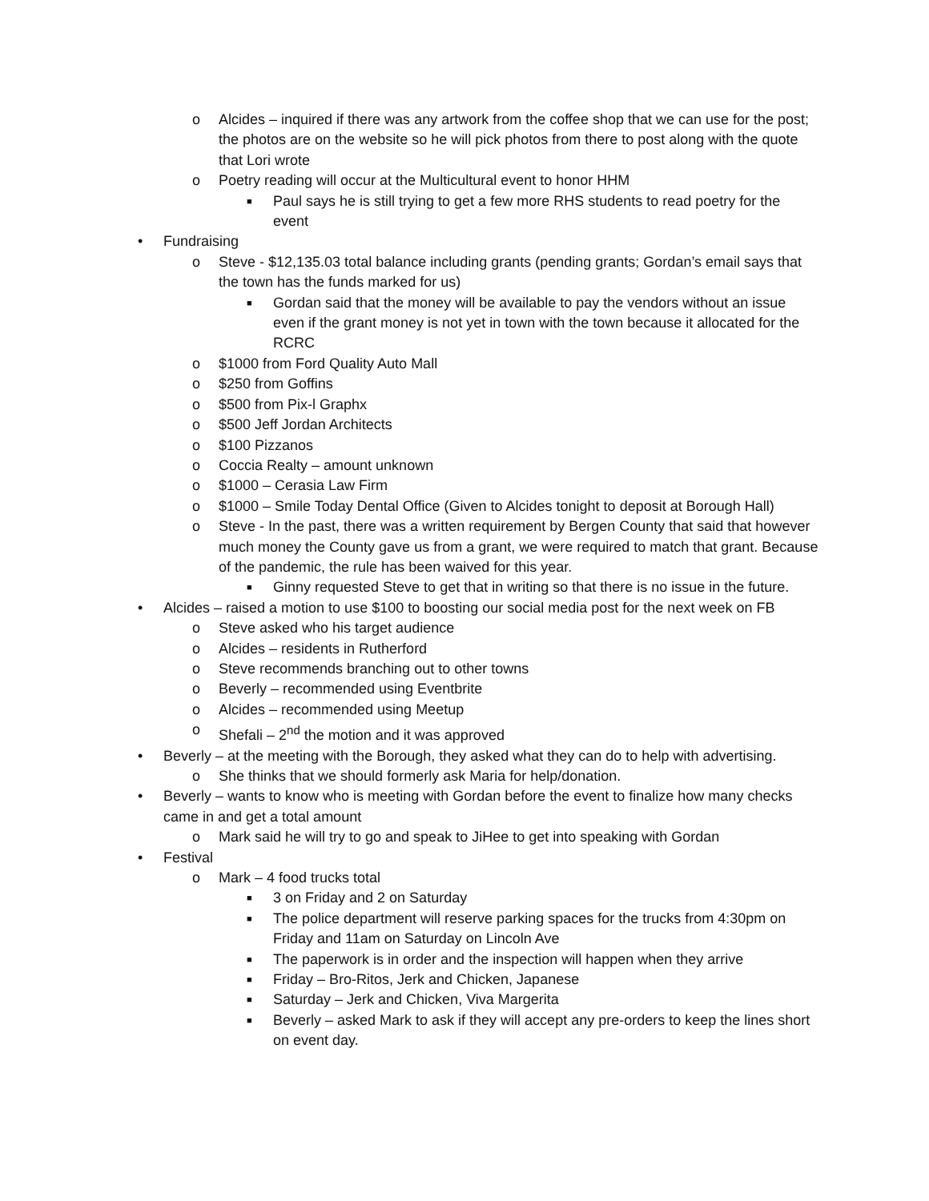o Alcides – inquired if there was any artwork from the coffee shop that we can use for the post; the photos are on the website so he will pick photos from there to post along with the quote that Lori wrote
o Poetry reading will occur at the Multicultural event to honor HHM
■ Paul says he is still trying to get a few more RHS students to read poetry for the event
• Fundraising
o Steve - $12,135.03 total balance including grants (pending grants; Gordan’s email says that the town has the funds marked for us)
■ Gordan said that the money will be available to pay the vendors without an issue even if the grant money is not yet in town with the town because it allocated for the RCRC
o $1000 from Ford Quality Auto Mall
o $250 from Goffins
o $500 from Pix-l Graphx
o $500 Jeff Jordan Architects
o $100 Pizzanos
o Coccia Realty – amount unknown
o $1000 – Cerasia Law Firm
o $1000 – Smile Today Dental Office (Given to Alcides tonight to deposit at Borough Hall)
o Steve - In the past, there was a written requirement by Bergen County that said that however much money the County gave us from a grant, we were required to match that grant. Because of the pandemic, the rule has been waived for this year.
■ Ginny requested Steve to get that in writing so that there is no issue in the future.
• Alcides – raised a motion to use $100 to boosting our social media post for the next week on FB
o Steve asked who his target audience
o Alcides – residents in Rutherford
o Steve recommends branching out to other towns
o Beverly – recommended using Eventbrite
o Alcides – recommended using Meetup
o Shefali – 2<sup>nd</sup> the motion and it was approved
• Beverly – at the meeting with the Borough, they asked what they can do to help with advertising.
o She thinks that we should formerly ask Maria for help/donation.
• Beverly – wants to know who is meeting with Gordan before the event to finalize how many checks came in and get a total amount
o Mark said he will try to go and speak to JiHee to get into speaking with Gordan
• Festival
o Mark – 4 food trucks total
■ 3 on Friday and 2 on Saturday
■ The police department will reserve parking spaces for the trucks from 4:30pm on Friday and 11am on Saturday on Lincoln Ave
■ The paperwork is in order and the inspection will happen when they arrive
■ Friday – Bro-Ritos, Jerk and Chicken, Japanese
■ Saturday – Jerk and Chicken, Viva Margerita
■ Beverly – asked Mark to ask if they will accept any pre-orders to keep the lines short on event day.